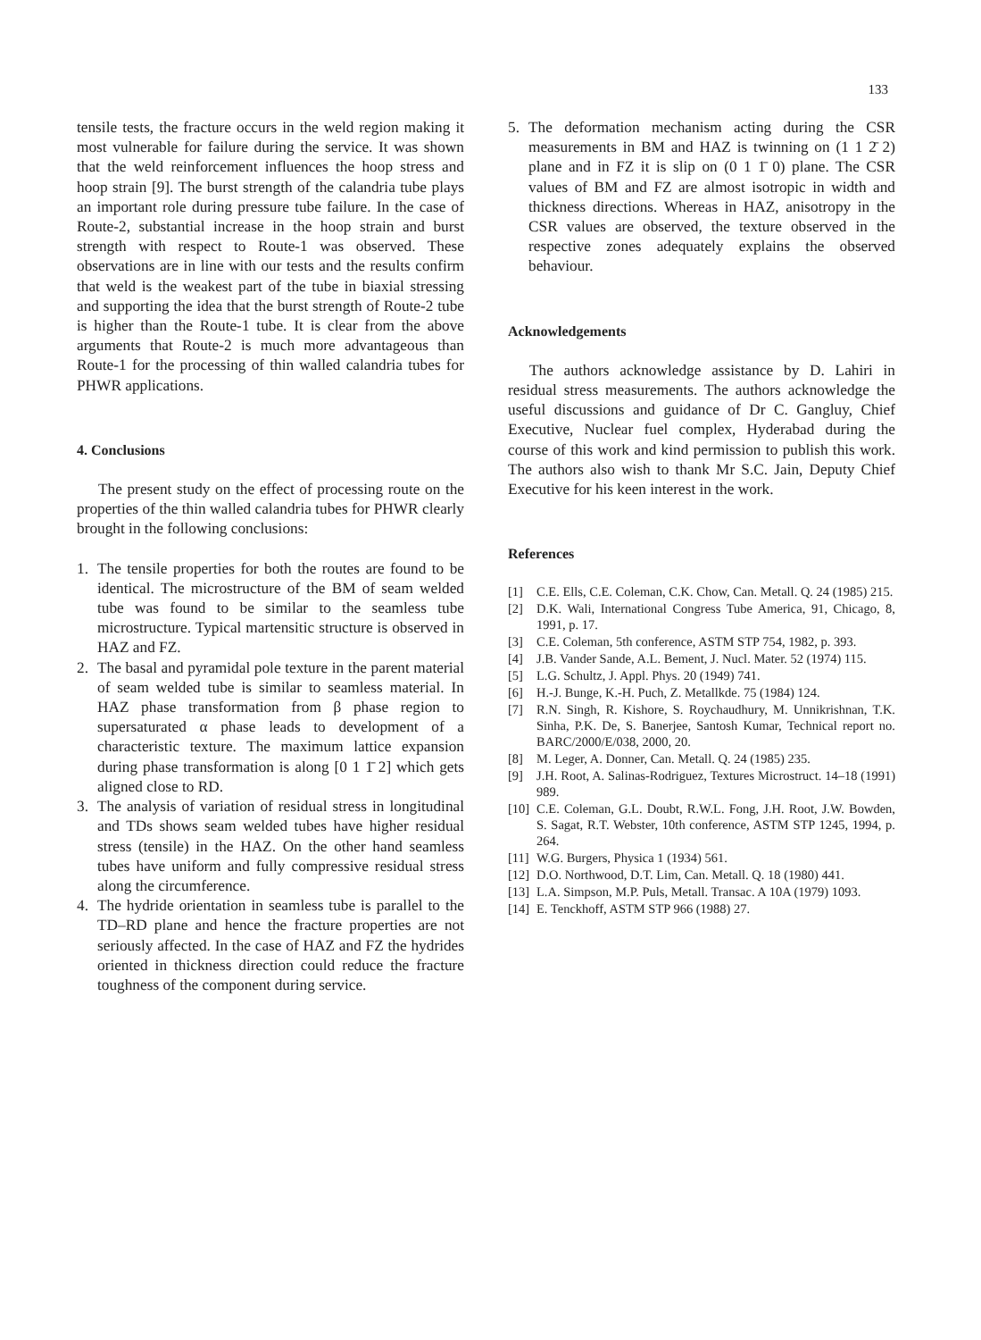133
tensile tests, the fracture occurs in the weld region making it most vulnerable for failure during the service. It was shown that the weld reinforcement influences the hoop stress and hoop strain [9]. The burst strength of the calandria tube plays an important role during pressure tube failure. In the case of Route-2, substantial increase in the hoop strain and burst strength with respect to Route-1 was observed. These observations are in line with our tests and the results confirm that weld is the weakest part of the tube in biaxial stressing and supporting the idea that the burst strength of Route-2 tube is higher than the Route-1 tube. It is clear from the above arguments that Route-2 is much more advantageous than Route-1 for the processing of thin walled calandria tubes for PHWR applications.
4. Conclusions
The present study on the effect of processing route on the properties of the thin walled calandria tubes for PHWR clearly brought in the following conclusions:
1. The tensile properties for both the routes are found to be identical. The microstructure of the BM of seam welded tube was found to be similar to the seamless tube microstructure. Typical martensitic structure is observed in HAZ and FZ.
2. The basal and pyramidal pole texture in the parent material of seam welded tube is similar to seamless material. In HAZ phase transformation from β phase region to supersaturated α phase leads to development of a characteristic texture. The maximum lattice expansion during phase transformation is along [0 1 1̄ 2] which gets aligned close to RD.
3. The analysis of variation of residual stress in longitudinal and TDs shows seam welded tubes have higher residual stress (tensile) in the HAZ. On the other hand seamless tubes have uniform and fully compressive residual stress along the circumference.
4. The hydride orientation in seamless tube is parallel to the TD–RD plane and hence the fracture properties are not seriously affected. In the case of HAZ and FZ the hydrides oriented in thickness direction could reduce the fracture toughness of the component during service.
5. The deformation mechanism acting during the CSR measurements in BM and HAZ is twinning on (1 1 2̄ 2) plane and in FZ it is slip on (0 1 1̄ 0) plane. The CSR values of BM and FZ are almost isotropic in width and thickness directions. Whereas in HAZ, anisotropy in the CSR values are observed, the texture observed in the respective zones adequately explains the observed behaviour.
Acknowledgements
The authors acknowledge assistance by D. Lahiri in residual stress measurements. The authors acknowledge the useful discussions and guidance of Dr C. Gangluy, Chief Executive, Nuclear fuel complex, Hyderabad during the course of this work and kind permission to publish this work. The authors also wish to thank Mr S.C. Jain, Deputy Chief Executive for his keen interest in the work.
References
[1] C.E. Ells, C.E. Coleman, C.K. Chow, Can. Metall. Q. 24 (1985) 215.
[2] D.K. Wali, International Congress Tube America, 91, Chicago, 8, 1991, p. 17.
[3] C.E. Coleman, 5th conference, ASTM STP 754, 1982, p. 393.
[4] J.B. Vander Sande, A.L. Bement, J. Nucl. Mater. 52 (1974) 115.
[5] L.G. Schultz, J. Appl. Phys. 20 (1949) 741.
[6] H.-J. Bunge, K.-H. Puch, Z. Metallkde. 75 (1984) 124.
[7] R.N. Singh, R. Kishore, S. Roychaudhury, M. Unnikrishnan, T.K. Sinha, P.K. De, S. Banerjee, Santosh Kumar, Technical report no. BARC/2000/E/038, 2000, 20.
[8] M. Leger, A. Donner, Can. Metall. Q. 24 (1985) 235.
[9] J.H. Root, A. Salinas-Rodriguez, Textures Microstruct. 14–18 (1991) 989.
[10] C.E. Coleman, G.L. Doubt, R.W.L. Fong, J.H. Root, J.W. Bowden, S. Sagat, R.T. Webster, 10th conference, ASTM STP 1245, 1994, p. 264.
[11] W.G. Burgers, Physica 1 (1934) 561.
[12] D.O. Northwood, D.T. Lim, Can. Metall. Q. 18 (1980) 441.
[13] L.A. Simpson, M.P. Puls, Metall. Transac. A 10A (1979) 1093.
[14] E. Tenckhoff, ASTM STP 966 (1988) 27.